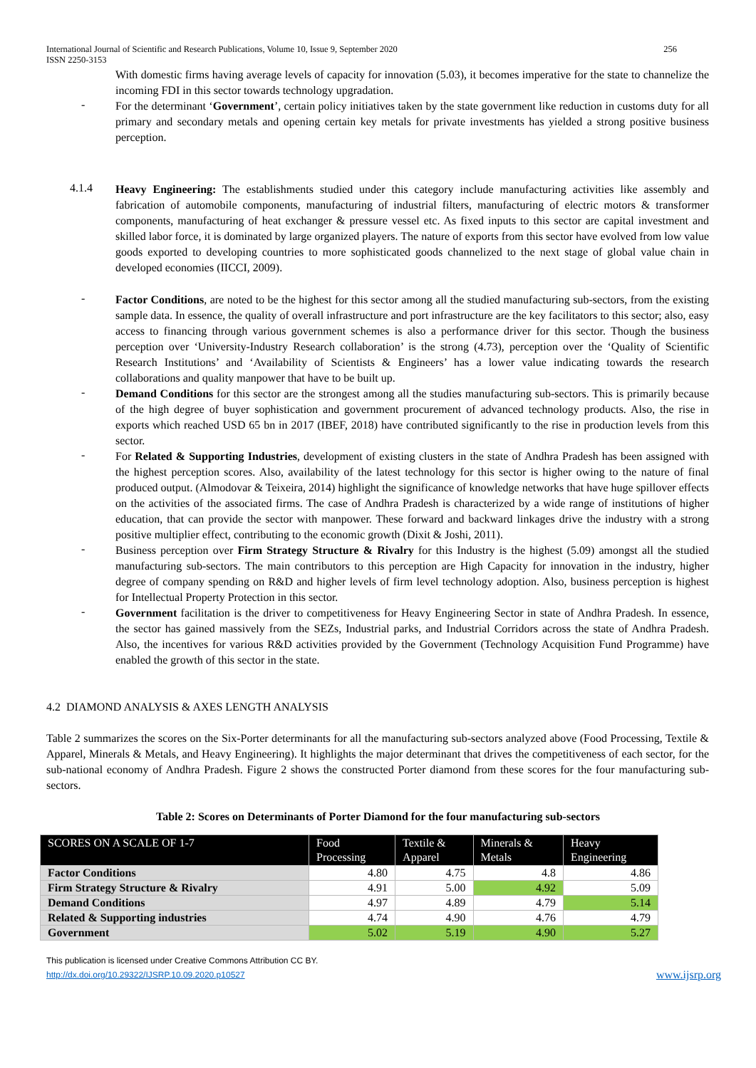International Journal of Scientific and Research Publications, Volume 10, Issue 9, September 2020
ISSN 2250-3153
256
With domestic firms having average levels of capacity for innovation (5.03), it becomes imperative for the state to channelize the incoming FDI in this sector towards technology upgradation.
-
For the determinant ‘Government’, certain policy initiatives taken by the state government like reduction in customs duty for all primary and secondary metals and opening certain key metals for private investments has yielded a strong positive business perception.
4.1.4
Heavy Engineering: The establishments studied under this category include manufacturing activities like assembly and fabrication of automobile components, manufacturing of industrial filters, manufacturing of electric motors & transformer components, manufacturing of heat exchanger & pressure vessel etc. As fixed inputs to this sector are capital investment and skilled labor force, it is dominated by large organized players. The nature of exports from this sector have evolved from low value goods exported to developing countries to more sophisticated goods channelized to the next stage of global value chain in developed economies (IICCI, 2009).
-
Factor Conditions, are noted to be the highest for this sector among all the studied manufacturing sub-sectors, from the existing sample data. In essence, the quality of overall infrastructure and port infrastructure are the key facilitators to this sector; also, easy access to financing through various government schemes is also a performance driver for this sector. Though the business perception over ‘University-Industry Research collaboration’ is the strong (4.73), perception over the ‘Quality of Scientific Research Institutions’ and ‘Availability of Scientists & Engineers’ has a lower value indicating towards the research collaborations and quality manpower that have to be built up.
-
Demand Conditions for this sector are the strongest among all the studies manufacturing sub-sectors. This is primarily because of the high degree of buyer sophistication and government procurement of advanced technology products. Also, the rise in exports which reached USD 65 bn in 2017 (IBEF, 2018) have contributed significantly to the rise in production levels from this sector.
-
For Related & Supporting Industries, development of existing clusters in the state of Andhra Pradesh has been assigned with the highest perception scores. Also, availability of the latest technology for this sector is higher owing to the nature of final produced output. (Almodovar & Teixeira, 2014) highlight the significance of knowledge networks that have huge spillover effects on the activities of the associated firms. The case of Andhra Pradesh is characterized by a wide range of institutions of higher education, that can provide the sector with manpower. These forward and backward linkages drive the industry with a strong positive multiplier effect, contributing to the economic growth (Dixit & Joshi, 2011).
-
Business perception over Firm Strategy Structure & Rivalry for this Industry is the highest (5.09) amongst all the studied manufacturing sub-sectors. The main contributors to this perception are High Capacity for innovation in the industry, higher degree of company spending on R&D and higher levels of firm level technology adoption. Also, business perception is highest for Intellectual Property Protection in this sector.
-
Government facilitation is the driver to competitiveness for Heavy Engineering Sector in state of Andhra Pradesh. In essence, the sector has gained massively from the SEZs, Industrial parks, and Industrial Corridors across the state of Andhra Pradesh. Also, the incentives for various R&D activities provided by the Government (Technology Acquisition Fund Programme) have enabled the growth of this sector in the state.
4.2 DIAMOND ANALYSIS & AXES LENGTH ANALYSIS
Table 2 summarizes the scores on the Six-Porter determinants for all the manufacturing sub-sectors analyzed above (Food Processing, Textile & Apparel, Minerals & Metals, and Heavy Engineering). It highlights the major determinant that drives the competitiveness of each sector, for the sub-national economy of Andhra Pradesh. Figure 2 shows the constructed Porter diamond from these scores for the four manufacturing sub-sectors.
Table 2: Scores on Determinants of Porter Diamond for the four manufacturing sub-sectors
| SCORES ON A SCALE OF 1-7 | Food Processing | Textile & Apparel | Minerals & Metals | Heavy Engineering |
| --- | --- | --- | --- | --- |
| Factor Conditions | 4.80 | 4.75 | 4.8 | 4.86 |
| Firm Strategy Structure & Rivalry | 4.91 | 5.00 | 4.92 | 5.09 |
| Demand Conditions | 4.97 | 4.89 | 4.79 | 5.14 |
| Related & Supporting industries | 4.74 | 4.90 | 4.76 | 4.79 |
| Government | 5.02 | 5.19 | 4.90 | 5.27 |
This publication is licensed under Creative Commons Attribution CC BY.
http://dx.doi.org/10.29322/IJSRP.10.09.2020.p10527
www.ijsrp.org